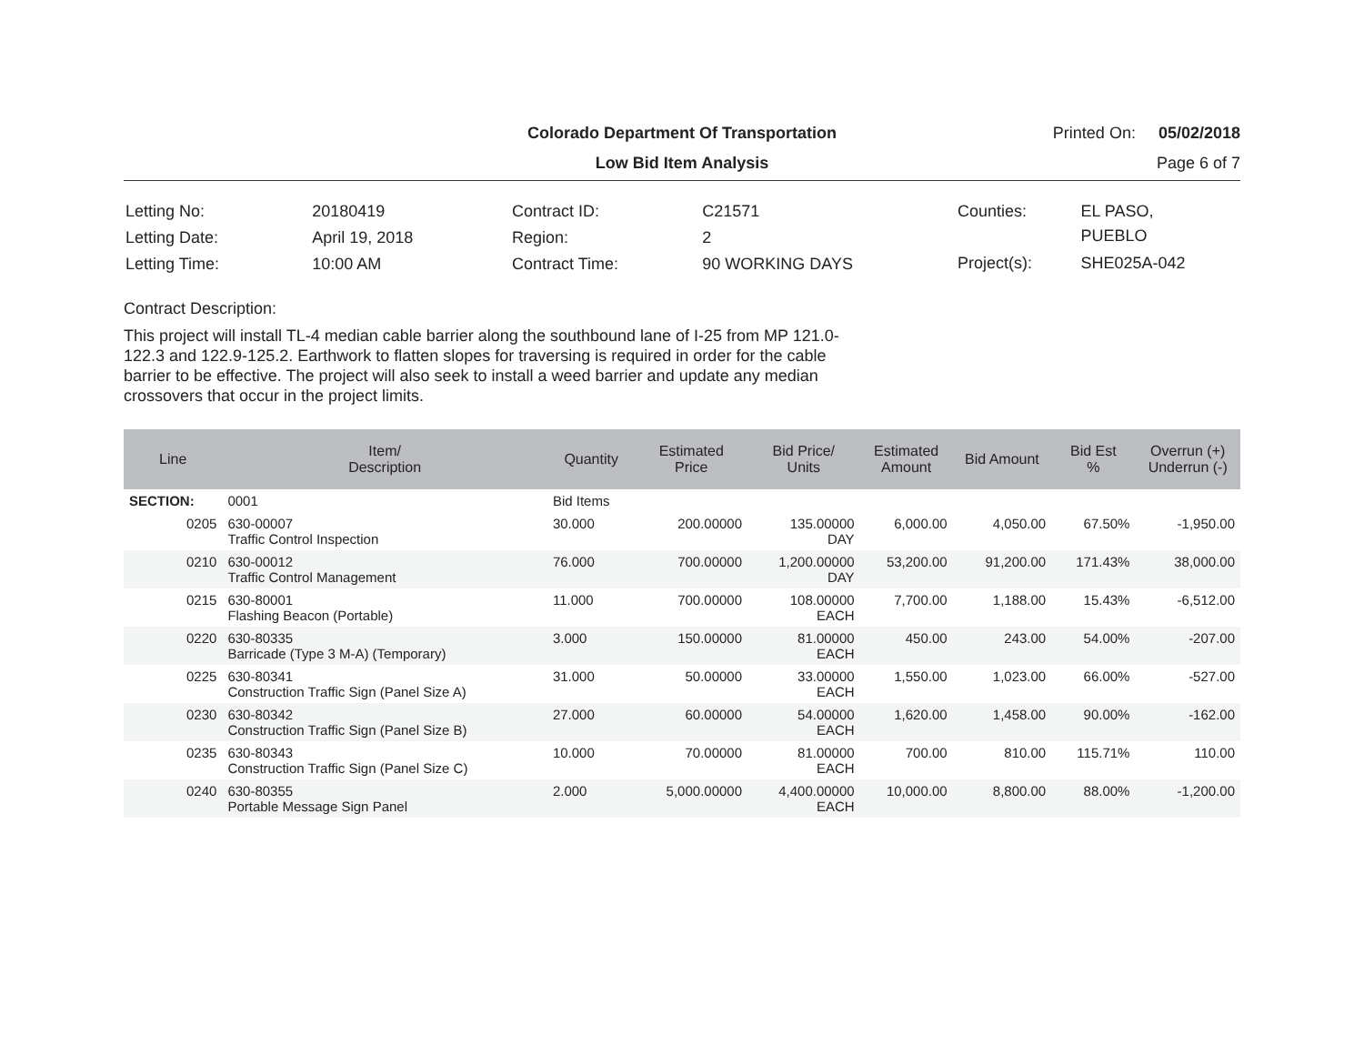Colorado Department Of Transportation
Printed On: 05/02/2018
Low Bid Item Analysis
Page 6 of 7
| Letting No: | 20180419 |
| Letting Date: | April 19, 2018 |
| Letting Time: | 10:00 AM |
| Contract ID: | C21571 |
| Region: | 2 |
| Contract Time: | 90 WORKING DAYS |
| Counties: | EL PASO, PUEBLO |
| Project(s): | SHE025A-042 |
Contract Description:
This project will install TL-4 median cable barrier along the southbound lane of I-25 from MP 121.0-122.3 and 122.9-125.2. Earthwork to flatten slopes for traversing is required in order for the cable barrier to be effective. The project will also seek to install a weed barrier and update any median crossovers that occur in the project limits.
| Line | Item/ Description | Quantity | Estimated Price | Bid Price/ Units | Estimated Amount | Bid Amount | Bid Est % | Overrun (+) Underrun (-) |
| --- | --- | --- | --- | --- | --- | --- | --- | --- |
| SECTION: | 0001 | Bid Items | | | | | | |
| 0205 | 630-00007 Traffic Control Inspection | 30.000 | 200.00000 | 135.00000 DAY | 6,000.00 | 4,050.00 | 67.50% | -1,950.00 |
| 0210 | 630-00012 Traffic Control Management | 76.000 | 700.00000 | 1,200.00000 DAY | 53,200.00 | 91,200.00 | 171.43% | 38,000.00 |
| 0215 | 630-80001 Flashing Beacon (Portable) | 11.000 | 700.00000 | 108.00000 EACH | 7,700.00 | 1,188.00 | 15.43% | -6,512.00 |
| 0220 | 630-80335 Barricade (Type 3 M-A) (Temporary) | 3.000 | 150.00000 | 81.00000 EACH | 450.00 | 243.00 | 54.00% | -207.00 |
| 0225 | 630-80341 Construction Traffic Sign (Panel Size A) | 31.000 | 50.00000 | 33.00000 EACH | 1,550.00 | 1,023.00 | 66.00% | -527.00 |
| 0230 | 630-80342 Construction Traffic Sign (Panel Size B) | 27.000 | 60.00000 | 54.00000 EACH | 1,620.00 | 1,458.00 | 90.00% | -162.00 |
| 0235 | 630-80343 Construction Traffic Sign (Panel Size C) | 10.000 | 70.00000 | 81.00000 EACH | 700.00 | 810.00 | 115.71% | 110.00 |
| 0240 | 630-80355 Portable Message Sign Panel | 2.000 | 5,000.00000 | 4,400.00000 EACH | 10,000.00 | 8,800.00 | 88.00% | -1,200.00 |